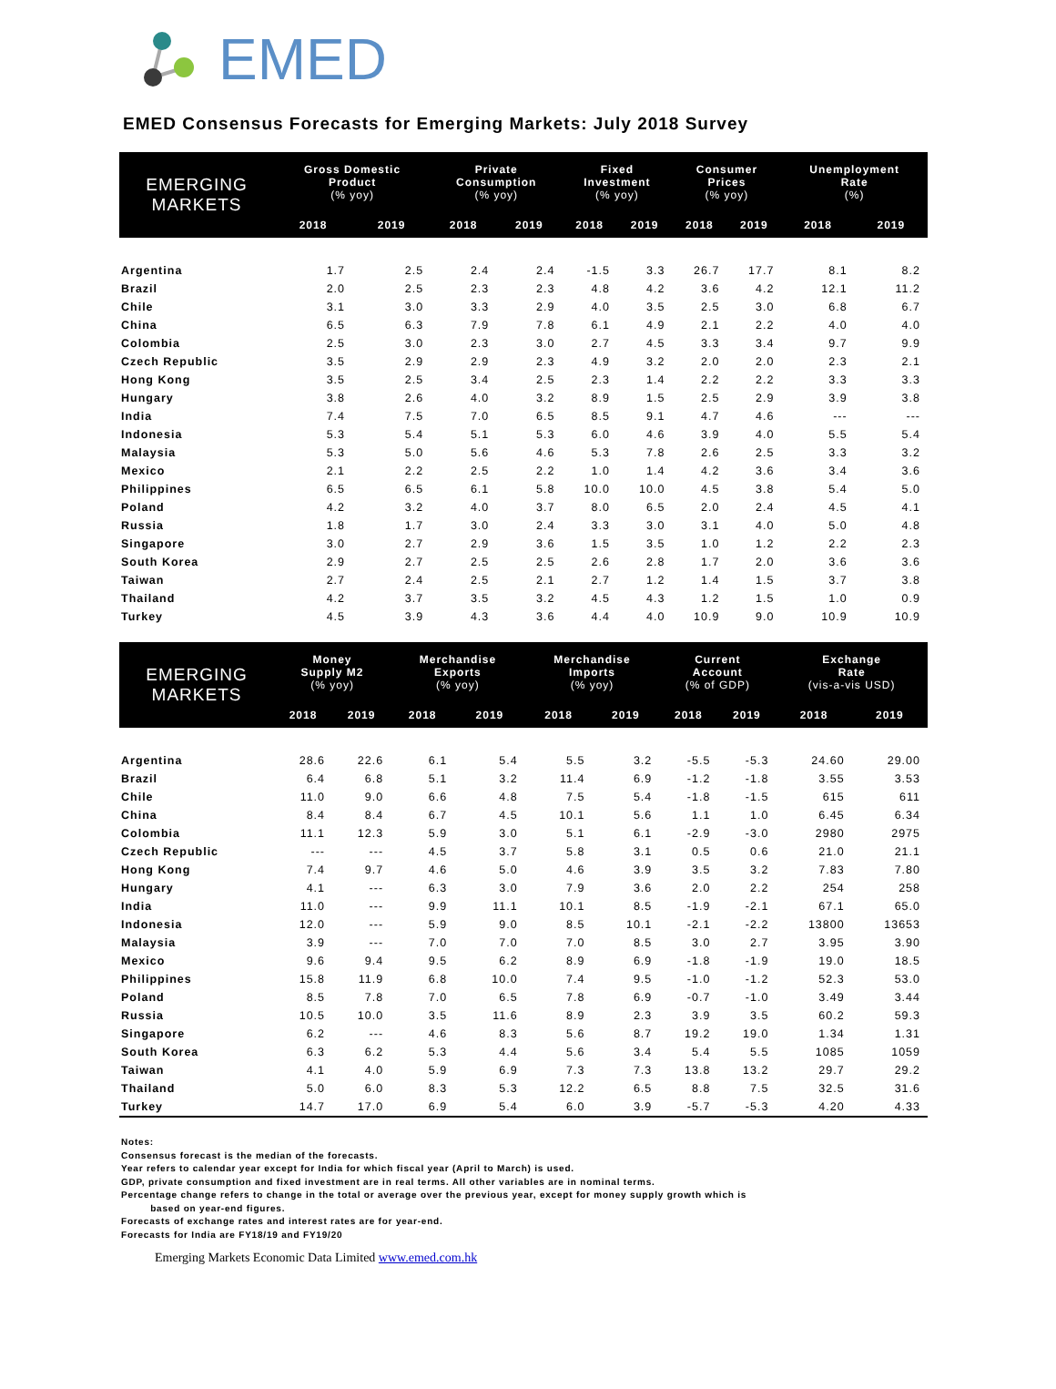EMED
EMED Consensus Forecasts for Emerging Markets: July 2018 Survey
| EMERGING MARKETS | Gross Domestic Product (% yoy) | | Private Consumption (% yoy) | | Fixed Investment (% yoy) | | Consumer Prices (% yoy) | | Unemployment Rate (%) | |
| --- | --- | --- | --- | --- | --- | --- | --- | --- | --- | --- |
| | 2018 | 2019 | 2018 | 2019 | 2018 | 2019 | 2018 | 2019 | 2018 | 2019 |
| Argentina | 1.7 | 2.5 | 2.4 | 2.4 | -1.5 | 3.3 | 26.7 | 17.7 | 8.1 | 8.2 |
| Brazil | 2.0 | 2.5 | 2.3 | 2.3 | 4.8 | 4.2 | 3.6 | 4.2 | 12.1 | 11.2 |
| Chile | 3.1 | 3.0 | 3.3 | 2.9 | 4.0 | 3.5 | 2.5 | 3.0 | 6.8 | 6.7 |
| China | 6.5 | 6.3 | 7.9 | 7.8 | 6.1 | 4.9 | 2.1 | 2.2 | 4.0 | 4.0 |
| Colombia | 2.5 | 3.0 | 2.3 | 3.0 | 2.7 | 4.5 | 3.3 | 3.4 | 9.7 | 9.9 |
| Czech Republic | 3.5 | 2.9 | 2.9 | 2.3 | 4.9 | 3.2 | 2.0 | 2.0 | 2.3 | 2.1 |
| Hong Kong | 3.5 | 2.5 | 3.4 | 2.5 | 2.3 | 1.4 | 2.2 | 2.2 | 3.3 | 3.3 |
| Hungary | 3.8 | 2.6 | 4.0 | 3.2 | 8.9 | 1.5 | 2.5 | 2.9 | 3.9 | 3.8 |
| India | 7.4 | 7.5 | 7.0 | 6.5 | 8.5 | 9.1 | 4.7 | 4.6 | --- | --- |
| Indonesia | 5.3 | 5.4 | 5.1 | 5.3 | 6.0 | 4.6 | 3.9 | 4.0 | 5.5 | 5.4 |
| Malaysia | 5.3 | 5.0 | 5.6 | 4.6 | 5.3 | 7.8 | 2.6 | 2.5 | 3.3 | 3.2 |
| Mexico | 2.1 | 2.2 | 2.5 | 2.2 | 1.0 | 1.4 | 4.2 | 3.6 | 3.4 | 3.6 |
| Philippines | 6.5 | 6.5 | 6.1 | 5.8 | 10.0 | 10.0 | 4.5 | 3.8 | 5.4 | 5.0 |
| Poland | 4.2 | 3.2 | 4.0 | 3.7 | 8.0 | 6.5 | 2.0 | 2.4 | 4.5 | 4.1 |
| Russia | 1.8 | 1.7 | 3.0 | 2.4 | 3.3 | 3.0 | 3.1 | 4.0 | 5.0 | 4.8 |
| Singapore | 3.0 | 2.7 | 2.9 | 3.6 | 1.5 | 3.5 | 1.0 | 1.2 | 2.2 | 2.3 |
| South Korea | 2.9 | 2.7 | 2.5 | 2.5 | 2.6 | 2.8 | 1.7 | 2.0 | 3.6 | 3.6 |
| Taiwan | 2.7 | 2.4 | 2.5 | 2.1 | 2.7 | 1.2 | 1.4 | 1.5 | 3.7 | 3.8 |
| Thailand | 4.2 | 3.7 | 3.5 | 3.2 | 4.5 | 4.3 | 1.2 | 1.5 | 1.0 | 0.9 |
| Turkey | 4.5 | 3.9 | 4.3 | 3.6 | 4.4 | 4.0 | 10.9 | 9.0 | 10.9 | 10.9 |
| EMERGING MARKETS | Money Supply M2 (% yoy) | | Merchandise Exports (% yoy) | | Merchandise Imports (% yoy) | | Current Account (% of GDP) | | Exchange Rate (vis-a-vis USD) | |
| --- | --- | --- | --- | --- | --- | --- | --- | --- | --- | --- |
| | 2018 | 2019 | 2018 | 2019 | 2018 | 2019 | 2018 | 2019 | 2018 | 2019 |
| Argentina | 28.6 | 22.6 | 6.1 | 5.4 | 5.5 | 3.2 | -5.5 | -5.3 | 24.60 | 29.00 |
| Brazil | 6.4 | 6.8 | 5.1 | 3.2 | 11.4 | 6.9 | -1.2 | -1.8 | 3.55 | 3.53 |
| Chile | 11.0 | 9.0 | 6.6 | 4.8 | 7.5 | 5.4 | -1.8 | -1.5 | 615 | 611 |
| China | 8.4 | 8.4 | 6.7 | 4.5 | 10.1 | 5.6 | 1.1 | 1.0 | 6.45 | 6.34 |
| Colombia | 11.1 | 12.3 | 5.9 | 3.0 | 5.1 | 6.1 | -2.9 | -3.0 | 2980 | 2975 |
| Czech Republic | --- | --- | 4.5 | 3.7 | 5.8 | 3.1 | 0.5 | 0.6 | 21.0 | 21.1 |
| Hong Kong | 7.4 | 9.7 | 4.6 | 5.0 | 4.6 | 3.9 | 3.5 | 3.2 | 7.83 | 7.80 |
| Hungary | 4.1 | --- | 6.3 | 3.0 | 7.9 | 3.6 | 2.0 | 2.2 | 254 | 258 |
| India | 11.0 | --- | 9.9 | 11.1 | 10.1 | 8.5 | -1.9 | -2.1 | 67.1 | 65.0 |
| Indonesia | 12.0 | --- | 5.9 | 9.0 | 8.5 | 10.1 | -2.1 | -2.2 | 13800 | 13653 |
| Malaysia | 3.9 | --- | 7.0 | 7.0 | 7.0 | 8.5 | 3.0 | 2.7 | 3.95 | 3.90 |
| Mexico | 9.6 | 9.4 | 9.5 | 6.2 | 8.9 | 6.9 | -1.8 | -1.9 | 19.0 | 18.5 |
| Philippines | 15.8 | 11.9 | 6.8 | 10.0 | 7.4 | 9.5 | -1.0 | -1.2 | 52.3 | 53.0 |
| Poland | 8.5 | 7.8 | 7.0 | 6.5 | 7.8 | 6.9 | -0.7 | -1.0 | 3.49 | 3.44 |
| Russia | 10.5 | 10.0 | 3.5 | 11.6 | 8.9 | 2.3 | 3.9 | 3.5 | 60.2 | 59.3 |
| Singapore | 6.2 | --- | 4.6 | 8.3 | 5.6 | 8.7 | 19.2 | 19.0 | 1.34 | 1.31 |
| South Korea | 6.3 | 6.2 | 5.3 | 4.4 | 5.6 | 3.4 | 5.4 | 5.5 | 1085 | 1059 |
| Taiwan | 4.1 | 4.0 | 5.9 | 6.9 | 7.3 | 7.3 | 13.8 | 13.2 | 29.7 | 29.2 |
| Thailand | 5.0 | 6.0 | 8.3 | 5.3 | 12.2 | 6.5 | 8.8 | 7.5 | 32.5 | 31.6 |
| Turkey | 14.7 | 17.0 | 6.9 | 5.4 | 6.0 | 3.9 | -5.7 | -5.3 | 4.20 | 4.33 |
Notes:
Consensus forecast is the median of the forecasts.
Year refers to calendar year except for India for which fiscal year (April to March) is used.
GDP, private consumption and fixed investment are in real terms. All other variables are in nominal terms.
Percentage change refers to change in the total or average over the previous year, except for money supply growth which is
based on year-end figures.
Forecasts of exchange rates and interest rates are for year-end.
Forecasts for India are FY18/19 and FY19/20
Emerging Markets Economic Data Limited www.emed.com.hk